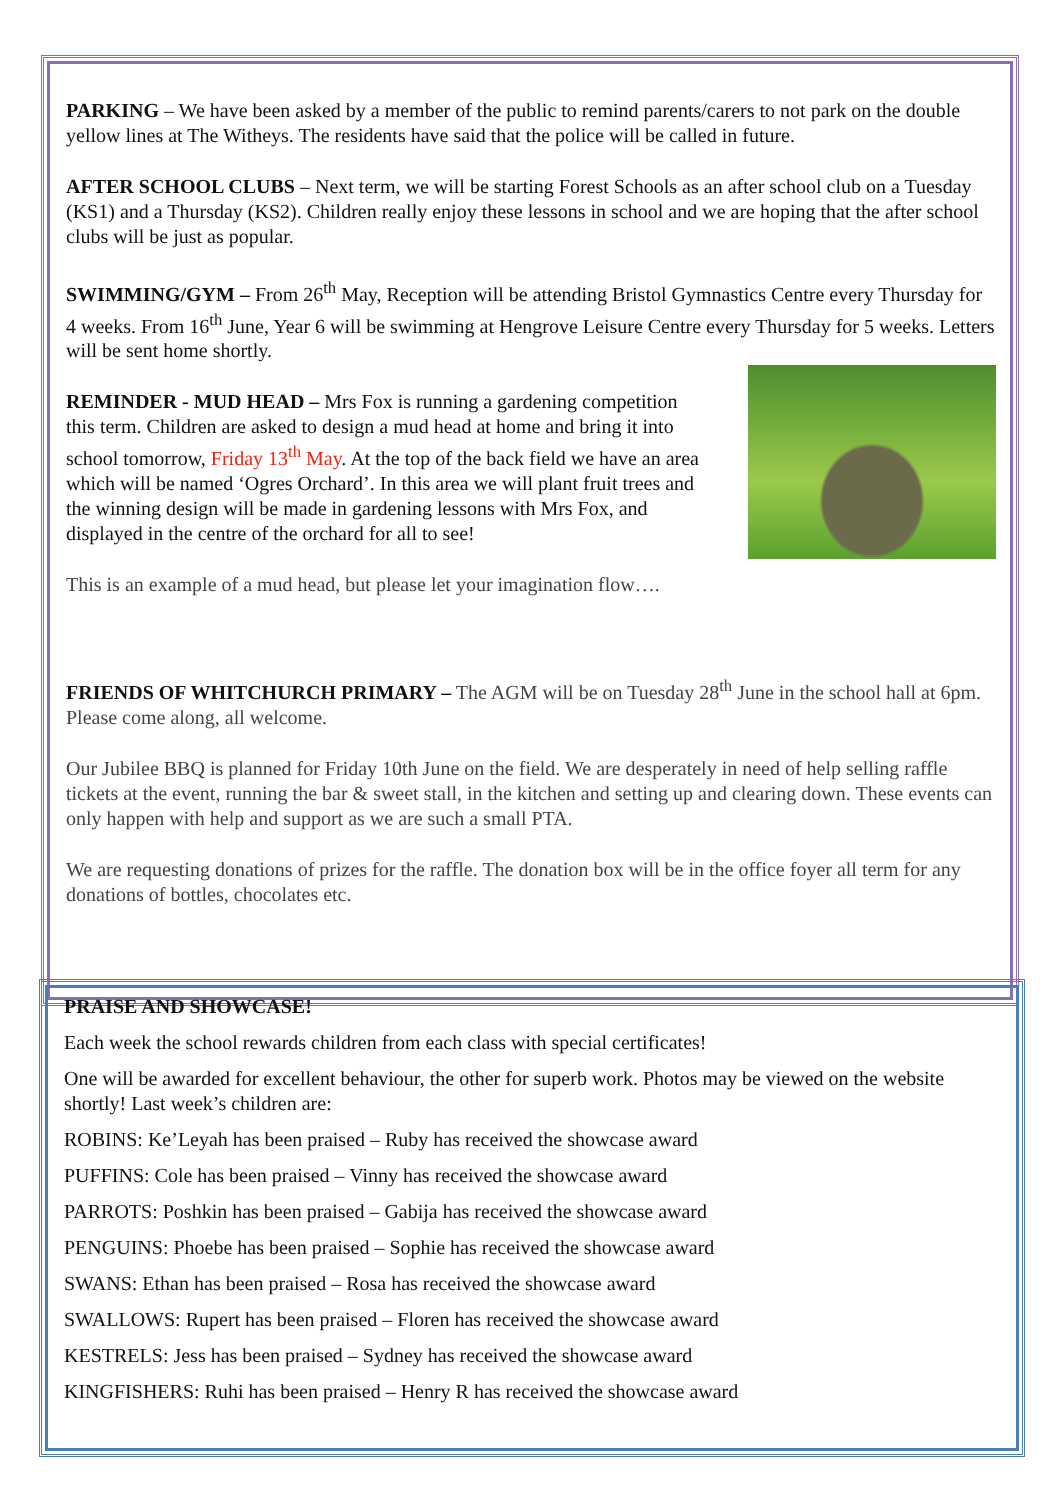PARKING – We have been asked by a member of the public to remind parents/carers to not park on the double yellow lines at The Witheys. The residents have said that the police will be called in future.
AFTER SCHOOL CLUBS – Next term, we will be starting Forest Schools as an after school club on a Tuesday (KS1) and a Thursday (KS2). Children really enjoy these lessons in school and we are hoping that the after school clubs will be just as popular.
SWIMMING/GYM – From 26<sup>th</sup> May, Reception will be attending Bristol Gymnastics Centre every Thursday for 4 weeks. From 16<sup>th</sup> June, Year 6 will be swimming at Hengrove Leisure Centre every Thursday for 5 weeks. Letters will be sent home shortly.
REMINDER - MUD HEAD – Mrs Fox is running a gardening competition this term. Children are asked to design a mud head at home and bring it into school tomorrow, Friday 13<sup>th</sup> May. At the top of the back field we have an area which will be named ‘Ogres Orchard’. In this area we will plant fruit trees and the winning design will be made in gardening lessons with Mrs Fox, and displayed in the centre of the orchard for all to see!
This is an example of a mud head, but please let your imagination flow….
FRIENDS OF WHITCHURCH PRIMARY – The AGM will be on Tuesday 28<sup>th</sup> June in the school hall at 6pm. Please come along, all welcome.
Our Jubilee BBQ is planned for Friday 10th June on the field. We are desperately in need of help selling raffle tickets at the event, running the bar & sweet stall, in the kitchen and setting up and clearing down. These events can only happen with help and support as we are such a small PTA.
We are requesting donations of prizes for the raffle. The donation box will be in the office foyer all term for any donations of bottles, chocolates etc.
PRAISE AND SHOWCASE!
Each week the school rewards children from each class with special certificates!
One will be awarded for excellent behaviour, the other for superb work. Photos may be viewed on the website shortly! Last week’s children are:
ROBINS: Ke’Leyah has been praised – Ruby has received the showcase award
PUFFINS: Cole has been praised – Vinny has received the showcase award
PARROTS: Poshkin has been praised – Gabija has received the showcase award
PENGUINS: Phoebe has been praised – Sophie has received the showcase award
SWANS: Ethan has been praised – Rosa has received the showcase award
SWALLOWS: Rupert has been praised – Floren has received the showcase award
KESTRELS: Jess has been praised – Sydney has received the showcase award
KINGFISHERS: Ruhi has been praised – Henry R has received the showcase award